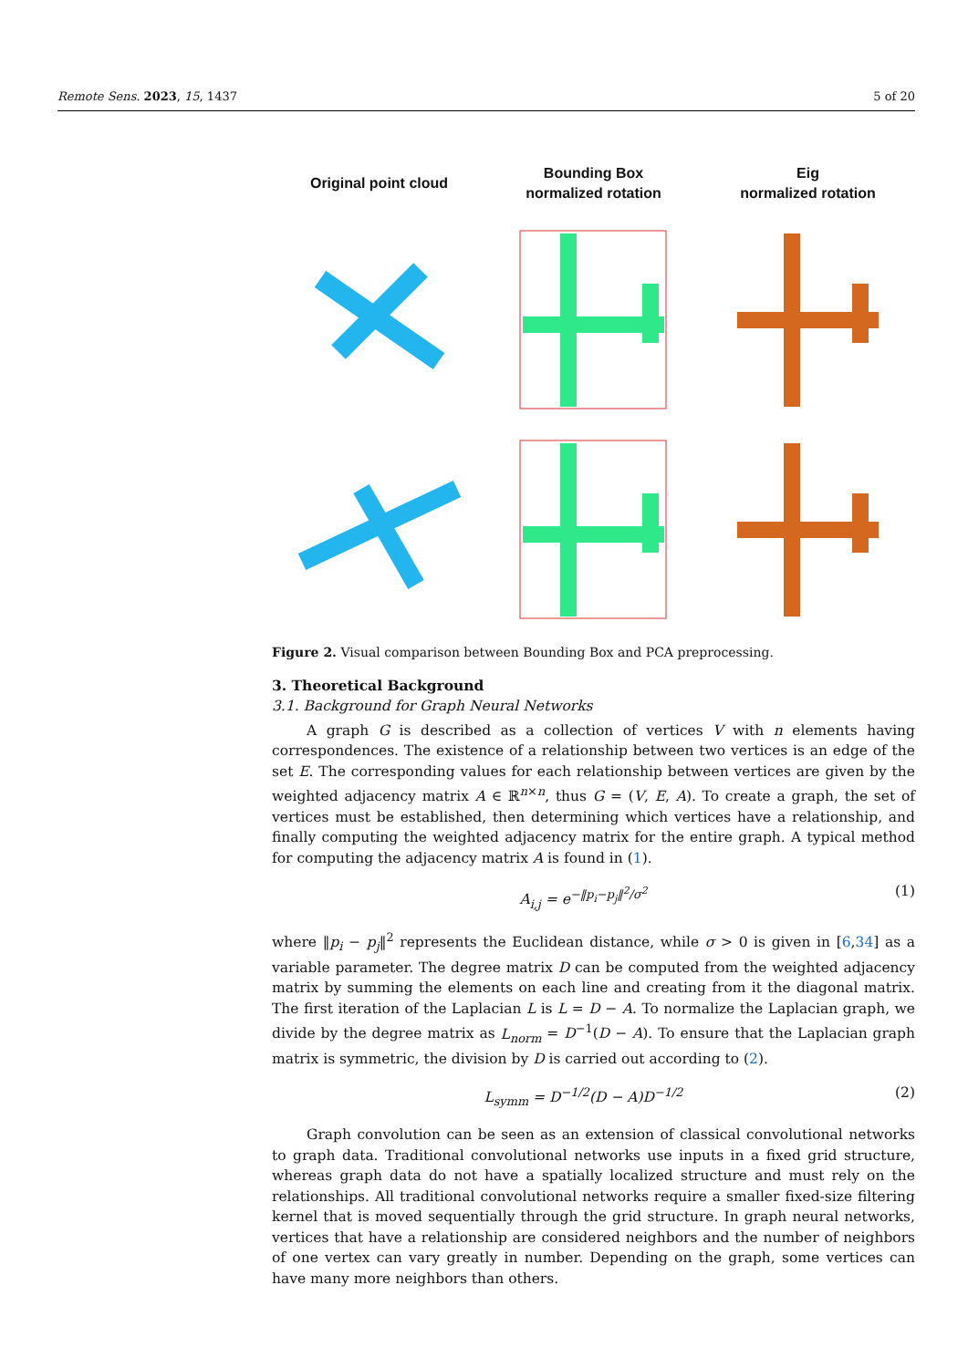Remote Sens. 2023, 15, 1437 5 of 20
Original point cloud
Bounding Box
normalized rotation
Eig
normalized rotation
Figure 2. Visual comparison between Bounding Box and PCA preprocessing.
3. Theoretical Background
3.1. Background for Graph Neural Networks
A graph G is described as a collection of vertices V with n elements having correspondences. The existence of a relationship between two vertices is an edge of the set E. The corresponding values for each relationship between vertices are given by the weighted adjacency matrix A ∈ ℝ<sup>n×n</sup>, thus G = (V, E, A). To create a graph, the set of vertices must be established, then determining which vertices have a relationship, and finally computing the weighted adjacency matrix for the entire graph. A typical method for computing the adjacency matrix A is found in (1).
A<sub>i,j</sub> = e<sup>−‖p<sub>i</sub>−p<sub>j</sub>‖<sup>2</sup>/σ<sup>2</sup></sup> (1)
where ‖p<sub>i</sub> − p<sub>j</sub>‖<sup>2</sup> represents the Euclidean distance, while σ > 0 is given in [6,34] as a variable parameter. The degree matrix D can be computed from the weighted adjacency matrix by summing the elements on each line and creating from it the diagonal matrix. The first iteration of the Laplacian L is L = D − A. To normalize the Laplacian graph, we divide by the degree matrix as L<sub>norm</sub> = D<sup>−1</sup>(D − A). To ensure that the Laplacian graph matrix is symmetric, the division by D is carried out according to (2).
L<sub>symm</sub> = D<sup>−1/2</sup>(D − A)D<sup>−1/2</sup> (2)
Graph convolution can be seen as an extension of classical convolutional networks to graph data. Traditional convolutional networks use inputs in a fixed grid structure, whereas graph data do not have a spatially localized structure and must rely on the relationships. All traditional convolutional networks require a smaller fixed-size filtering kernel that is moved sequentially through the grid structure. In graph neural networks, vertices that have a relationship are considered neighbors and the number of neighbors of one vertex can vary greatly in number. Depending on the graph, some vertices can have many more neighbors than others.